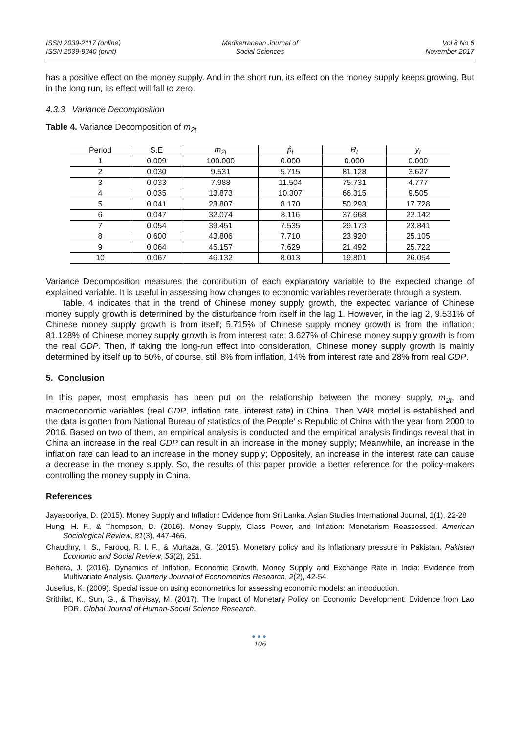ISSN 2039-2117 (online)
ISSN 2039-9340 (print)
Mediterranean Journal of
Social Sciences
Vol 8 No 6
November 2017
has a positive effect on the money supply. And in the short run, its effect on the money supply keeps growing. But in the long run, its effect will fall to zero.
4.3.3 Variance Decomposition
Table 4. Variance Decomposition of m<sub>2t</sub>
| Period | S.E | m<sub>2t</sub> | p̂<sub>t</sub> | R<sub>t</sub> | y<sub>t</sub> |
| --- | --- | --- | --- | --- | --- |
| 1 | 0.009 | 100.000 | 0.000 | 0.000 | 0.000 |
| 2 | 0.030 | 9.531 | 5.715 | 81.128 | 3.627 |
| 3 | 0.033 | 7.988 | 11.504 | 75.731 | 4.777 |
| 4 | 0.035 | 13.873 | 10.307 | 66.315 | 9.505 |
| 5 | 0.041 | 23.807 | 8.170 | 50.293 | 17.728 |
| 6 | 0.047 | 32.074 | 8.116 | 37.668 | 22.142 |
| 7 | 0.054 | 39.451 | 7.535 | 29.173 | 23.841 |
| 8 | 0.600 | 43.806 | 7.710 | 23.920 | 25.105 |
| 9 | 0.064 | 45.157 | 7.629 | 21.492 | 25.722 |
| 10 | 0.067 | 46.132 | 8.013 | 19.801 | 26.054 |
Variance Decomposition measures the contribution of each explanatory variable to the expected change of explained variable. It is useful in assessing how changes to economic variables reverberate through a system.
Table. 4 indicates that in the trend of Chinese money supply growth, the expected variance of Chinese money supply growth is determined by the disturbance from itself in the lag 1. However, in the lag 2, 9.531% of Chinese money supply growth is from itself; 5.715% of Chinese supply money growth is from the inflation; 81.128% of Chinese money supply growth is from interest rate; 3.627% of Chinese money supply growth is from the real GDP. Then, if taking the long-run effect into consideration, Chinese money supply growth is mainly determined by itself up to 50%, of course, still 8% from inflation, 14% from interest rate and 28% from real GDP.
5. Conclusion
In this paper, most emphasis has been put on the relationship between the money supply, m<sub>2t</sub>, and macroeconomic variables (real GDP, inflation rate, interest rate) in China. Then VAR model is established and the data is gotten from National Bureau of statistics of the People' s Republic of China with the year from 2000 to 2016. Based on two of them, an empirical analysis is conducted and the empirical analysis findings reveal that in China an increase in the real GDP can result in an increase in the money supply; Meanwhile, an increase in the inflation rate can lead to an increase in the money supply; Oppositely, an increase in the interest rate can cause a decrease in the money supply. So, the results of this paper provide a better reference for the policy-makers controlling the money supply in China.
References
Jayasooriya, D. (2015). Money Supply and Inflation: Evidence from Sri Lanka. Asian Studies International Journal, 1(1), 22-28
Hung, H. F., & Thompson, D. (2016). Money Supply, Class Power, and Inflation: Monetarism Reassessed. American Sociological Review, 81(3), 447-466.
Chaudhry, I. S., Farooq, R. I. F., & Murtaza, G. (2015). Monetary policy and its inflationary pressure in Pakistan. Pakistan Economic and Social Review, 53(2), 251.
Behera, J. (2016). Dynamics of Inflation, Economic Growth, Money Supply and Exchange Rate in India: Evidence from Multivariate Analysis. Quarterly Journal of Econometrics Research, 2(2), 42-54.
Juselius, K. (2009). Special issue on using econometrics for assessing economic models: an introduction.
Srithilat, K., Sun, G., & Thavisay, M. (2017). The Impact of Monetary Policy on Economic Development: Evidence from Lao PDR. Global Journal of Human-Social Science Research.
●●●
106